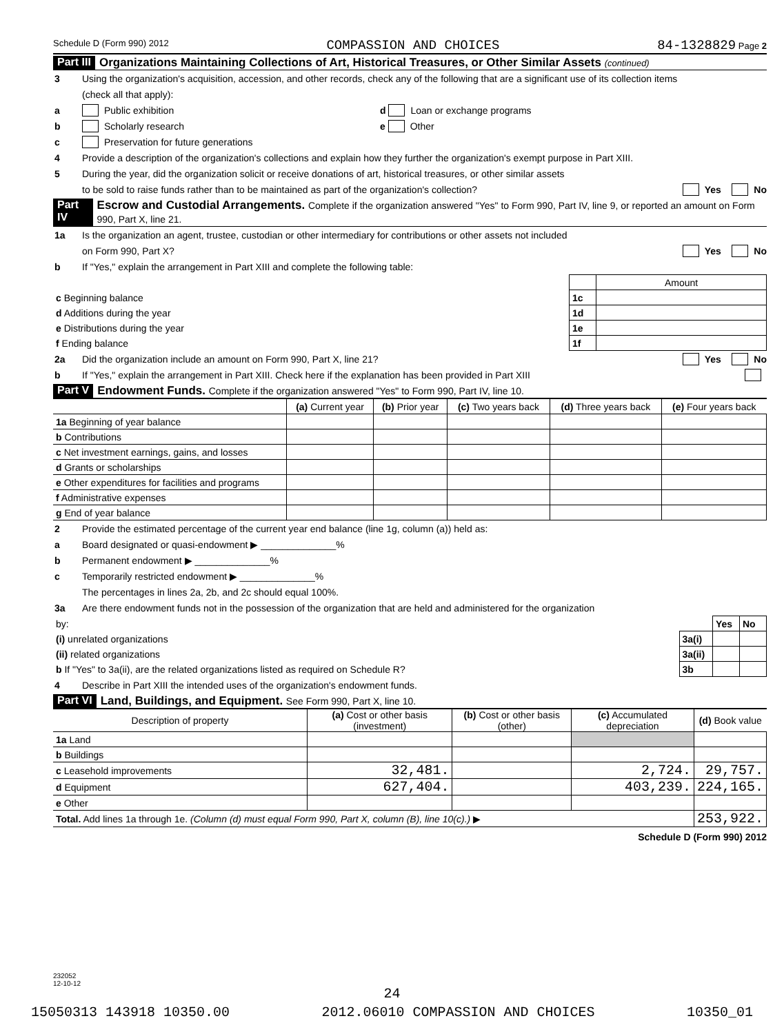Schedule D (Form 990) 2012 COMPASSION AND CHOICES 84-1328829 Page 2
Part III Organizations Maintaining Collections of Art, Historical Treasures, or Other Similar Assets (continued)
3 Using the organization's acquisition, accession, and other records, check any of the following that are a significant use of its collection items
(check all that apply):
a Public exhibition d Loan or exchange programs
b Scholarly research e Other
c Preservation for future generations
4 Provide a description of the organization's collections and explain how they further the organization's exempt purpose in Part XIII.
5 During the year, did the organization solicit or receive donations of art, historical treasures, or other similar assets
to be sold to raise funds rather than to be maintained as part of the organization's collection? Yes No
Part IV Escrow and Custodial Arrangements. Complete if the organization answered "Yes" to Form 990, Part IV, line 9, or reported an amount on Form 990, Part X, line 21.
1a Is the organization an agent, trustee, custodian or other intermediary for contributions or other assets not included
on Form 990, Part X? Yes No
b If "Yes," explain the arrangement in Part XIII and complete the following table:
| | | Amount |
| c Beginning balance | 1c | |
| d Additions during the year | 1d | |
| e Distributions during the year | 1e | |
| f Ending balance | 1f | |
2a Did the organization include an amount on Form 990, Part X, line 21? Yes No
b If "Yes," explain the arrangement in Part XIII. Check here if the explanation has been provided in Part XIII
Part V Endowment Funds. Complete if the organization answered "Yes" to Form 990, Part IV, line 10.
| | (a) Current year | (b) Prior year | (c) Two years back | (d) Three years back | (e) Four years back |
| --- | --- | --- | --- | --- | --- |
| 1a Beginning of year balance | | | | | |
| b Contributions | | | | | |
| c Net investment earnings, gains, and losses | | | | | |
| d Grants or scholarships | | | | | |
| e Other expenditures for facilities and programs | | | | | |
| f Administrative expenses | | | | | |
| g End of year balance | | | | | |
2 Provide the estimated percentage of the current year end balance (line 1g, column (a)) held as:
a Board designated or quasi-endowment ▶ ______________%
b Permanent endowment ▶ ______________%
c Temporarily restricted endowment ▶ ______________%
The percentages in lines 2a, 2b, and 2c should equal 100%.
3a Are there endowment funds not in the possession of the organization that are held and administered for the organization
| by: | | Yes | No |
| (i) unrelated organizations | 3a(i) | | |
| (ii) related organizations | 3a(ii) | | |
| b If "Yes" to 3a(ii), are the related organizations listed as required on Schedule R? | 3b | | |
4 Describe in Part XIII the intended uses of the organization's endowment funds.
Part VI Land, Buildings, and Equipment. See Form 990, Part X, line 10.
| Description of property | (a) Cost or other basis (investment) | (b) Cost or other basis (other) | (c) Accumulated depreciation | (d) Book value |
| --- | --- | --- | --- | --- |
| 1a Land | | | | |
| b Buildings | | | | |
| c Leasehold improvements | 32,481. | | 2,724. | 29,757. |
| d Equipment | 627,404. | | 403,239. | 224,165. |
| e Other | | | | |
| Total. Add lines 1a through 1e. (Column (d) must equal Form 990, Part X, column (B), line 10(c).) ▶ | | | | 253,922. |
Schedule D (Form 990) 2012
232052
12-10-12
24
15050313 143918 10350.00 2012.06010 COMPASSION AND CHOICES 10350_01